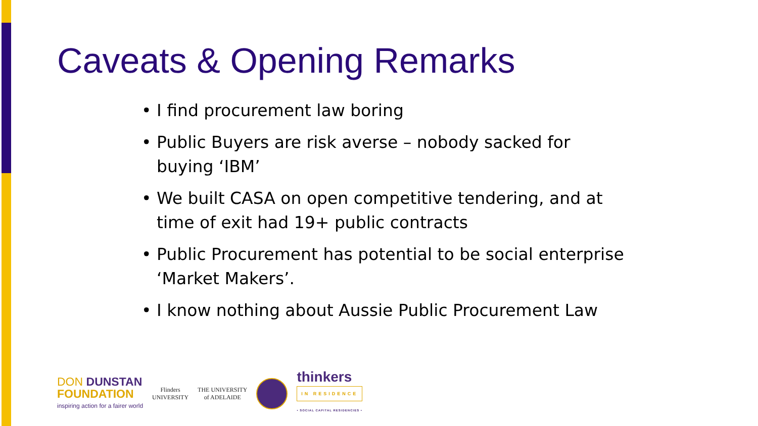Caveats & Opening Remarks
• I find procurement law boring
• Public Buyers are risk averse – nobody sacked for buying ‘IBM’
• We built CASA on open competitive tendering, and at time of exit had 19+ public contracts
• Public Procurement has potential to be social enterprise ‘Market Makers’.
• I know nothing about Aussie Public Procurement Law
DON DUNSTAN
FOUNDATION
inspiring action for a fairer world
Flinders
UNIVERSITY
THE UNIVERSITY
of ADELAIDE
thinkers
IN RESIDENCE
• SOCIAL CAPITAL RESIDENCIES •